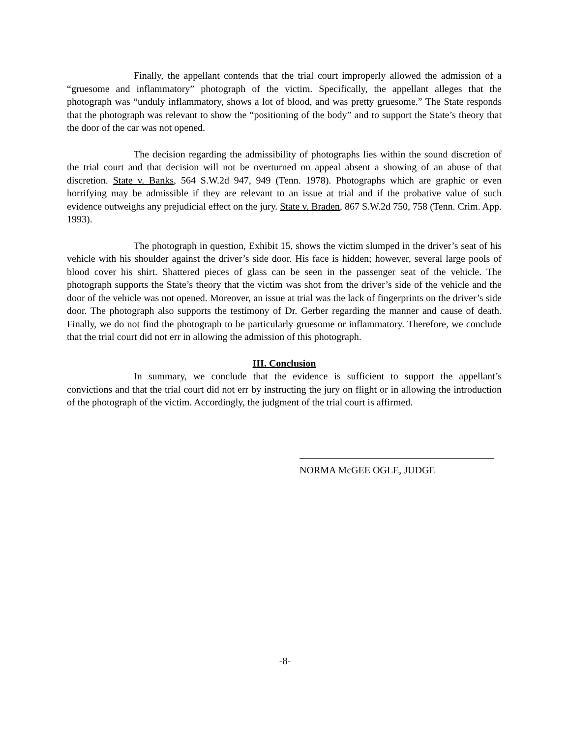Finally, the appellant contends that the trial court improperly allowed the admission of a “gruesome and inflammatory” photograph of the victim. Specifically, the appellant alleges that the photograph was “unduly inflammatory, shows a lot of blood, and was pretty gruesome.” The State responds that the photograph was relevant to show the “positioning of the body” and to support the State’s theory that the door of the car was not opened.
The decision regarding the admissibility of photographs lies within the sound discretion of the trial court and that decision will not be overturned on appeal absent a showing of an abuse of that discretion. State v. Banks, 564 S.W.2d 947, 949 (Tenn. 1978). Photographs which are graphic or even horrifying may be admissible if they are relevant to an issue at trial and if the probative value of such evidence outweighs any prejudicial effect on the jury. State v. Braden, 867 S.W.2d 750, 758 (Tenn. Crim. App. 1993).
The photograph in question, Exhibit 15, shows the victim slumped in the driver’s seat of his vehicle with his shoulder against the driver’s side door. His face is hidden; however, several large pools of blood cover his shirt. Shattered pieces of glass can be seen in the passenger seat of the vehicle. The photograph supports the State’s theory that the victim was shot from the driver’s side of the vehicle and the door of the vehicle was not opened. Moreover, an issue at trial was the lack of fingerprints on the driver’s side door. The photograph also supports the testimony of Dr. Gerber regarding the manner and cause of death. Finally, we do not find the photograph to be particularly gruesome or inflammatory. Therefore, we conclude that the trial court did not err in allowing the admission of this photograph.
III. Conclusion
In summary, we conclude that the evidence is sufficient to support the appellant’s convictions and that the trial court did not err by instructing the jury on flight or in allowing the introduction of the photograph of the victim. Accordingly, the judgment of the trial court is affirmed.
NORMA McGEE OGLE, JUDGE
-8-